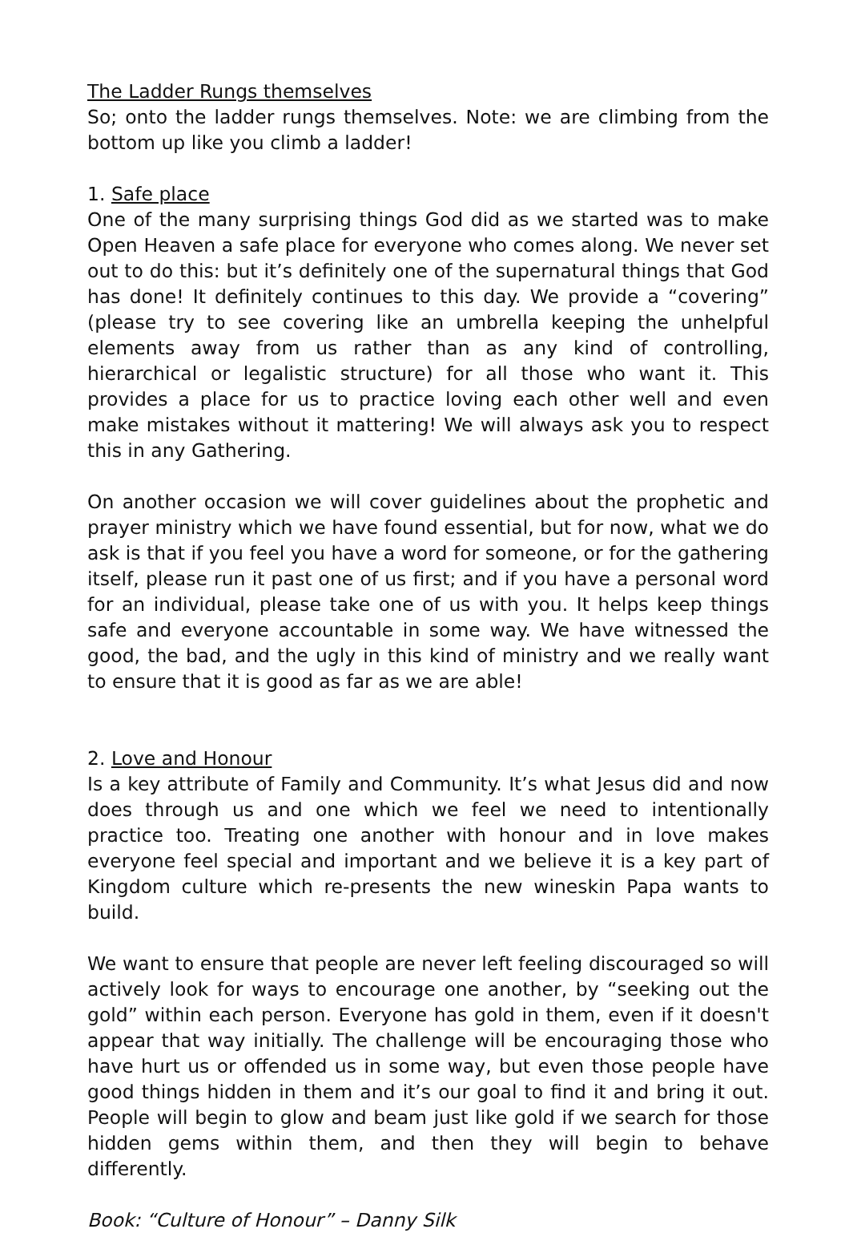The Ladder Rungs themselves
So; onto the ladder rungs themselves. Note: we are climbing from the bottom up like you climb a ladder!
1. Safe place
One of the many surprising things God did as we started was to make Open Heaven a safe place for everyone who comes along. We never set out to do this: but it’s definitely one of the supernatural things that God has done! It definitely continues to this day. We provide a “covering” (please try to see covering like an umbrella keeping the unhelpful elements away from us rather than as any kind of controlling, hierarchical or legalistic structure) for all those who want it. This provides a place for us to practice loving each other well and even make mistakes without it mattering! We will always ask you to respect this in any Gathering.
On another occasion we will cover guidelines about the prophetic and prayer ministry which we have found essential, but for now, what we do ask is that if you feel you have a word for someone, or for the gathering itself, please run it past one of us first; and if you have a personal word for an individual, please take one of us with you. It helps keep things safe and everyone accountable in some way. We have witnessed the good, the bad, and the ugly in this kind of ministry and we really want to ensure that it is good as far as we are able!
2. Love and Honour
Is a key attribute of Family and Community. It’s what Jesus did and now does through us and one which we feel we need to intentionally practice too. Treating one another with honour and in love makes everyone feel special and important and we believe it is a key part of Kingdom culture which re-presents the new wineskin Papa wants to build.
We want to ensure that people are never left feeling discouraged so will actively look for ways to encourage one another, by “seeking out the gold” within each person. Everyone has gold in them, even if it doesn't appear that way initially. The challenge will be encouraging those who have hurt us or offended us in some way, but even those people have good things hidden in them and it’s our goal to find it and bring it out. People will begin to glow and beam just like gold if we search for those hidden gems within them, and then they will begin to behave differently.
Book: “Culture of Honour” – Danny Silk